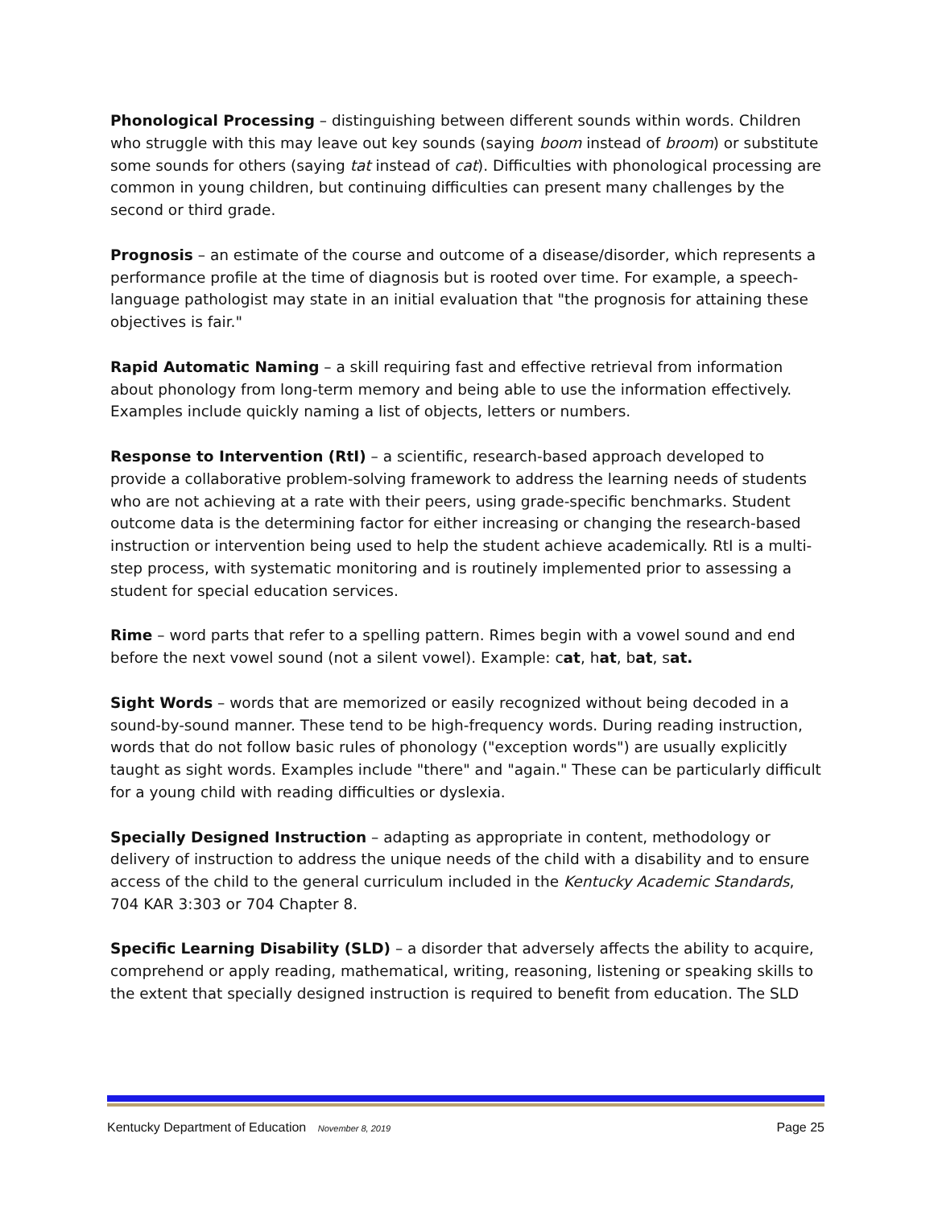Phonological Processing – distinguishing between different sounds within words. Children who struggle with this may leave out key sounds (saying boom instead of broom) or substitute some sounds for others (saying tat instead of cat). Difficulties with phonological processing are common in young children, but continuing difficulties can present many challenges by the second or third grade.
Prognosis – an estimate of the course and outcome of a disease/disorder, which represents a performance profile at the time of diagnosis but is rooted over time. For example, a speech-language pathologist may state in an initial evaluation that "the prognosis for attaining these objectives is fair."
Rapid Automatic Naming – a skill requiring fast and effective retrieval from information about phonology from long-term memory and being able to use the information effectively. Examples include quickly naming a list of objects, letters or numbers.
Response to Intervention (RtI) – a scientific, research-based approach developed to provide a collaborative problem-solving framework to address the learning needs of students who are not achieving at a rate with their peers, using grade-specific benchmarks. Student outcome data is the determining factor for either increasing or changing the research-based instruction or intervention being used to help the student achieve academically. RtI is a multi-step process, with systematic monitoring and is routinely implemented prior to assessing a student for special education services.
Rime – word parts that refer to a spelling pattern. Rimes begin with a vowel sound and end before the next vowel sound (not a silent vowel). Example: cat, hat, bat, sat.
Sight Words – words that are memorized or easily recognized without being decoded in a sound-by-sound manner. These tend to be high-frequency words. During reading instruction, words that do not follow basic rules of phonology ("exception words") are usually explicitly taught as sight words. Examples include "there" and "again." These can be particularly difficult for a young child with reading difficulties or dyslexia.
Specially Designed Instruction – adapting as appropriate in content, methodology or delivery of instruction to address the unique needs of the child with a disability and to ensure access of the child to the general curriculum included in the Kentucky Academic Standards, 704 KAR 3:303 or 704 Chapter 8.
Specific Learning Disability (SLD) – a disorder that adversely affects the ability to acquire, comprehend or apply reading, mathematical, writing, reasoning, listening or speaking skills to the extent that specially designed instruction is required to benefit from education. The SLD
Kentucky Department of Education November 8, 2019 Page 25